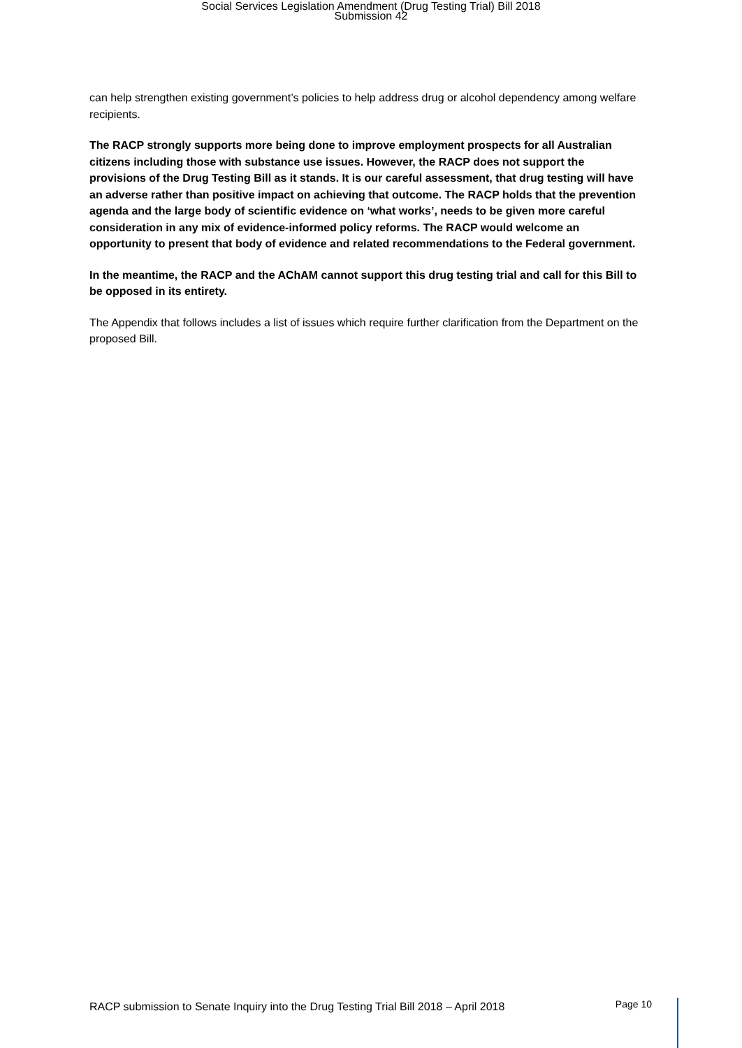Social Services Legislation Amendment (Drug Testing Trial) Bill 2018
Submission 42
can help strengthen existing government’s policies to help address drug or alcohol dependency among welfare recipients.
The RACP strongly supports more being done to improve employment prospects for all Australian citizens including those with substance use issues. However, the RACP does not support the provisions of the Drug Testing Bill as it stands. It is our careful assessment, that drug testing will have an adverse rather than positive impact on achieving that outcome. The RACP holds that the prevention agenda and the large body of scientific evidence on ‘what works’, needs to be given more careful consideration in any mix of evidence-informed policy reforms. The RACP would welcome an opportunity to present that body of evidence and related recommendations to the Federal government.
In the meantime, the RACP and the AChAM cannot support this drug testing trial and call for this Bill to be opposed in its entirety.
The Appendix that follows includes a list of issues which require further clarification from the Department on the proposed Bill.
RACP submission to Senate Inquiry into the Drug Testing Trial Bill 2018 – April 2018 Page 10